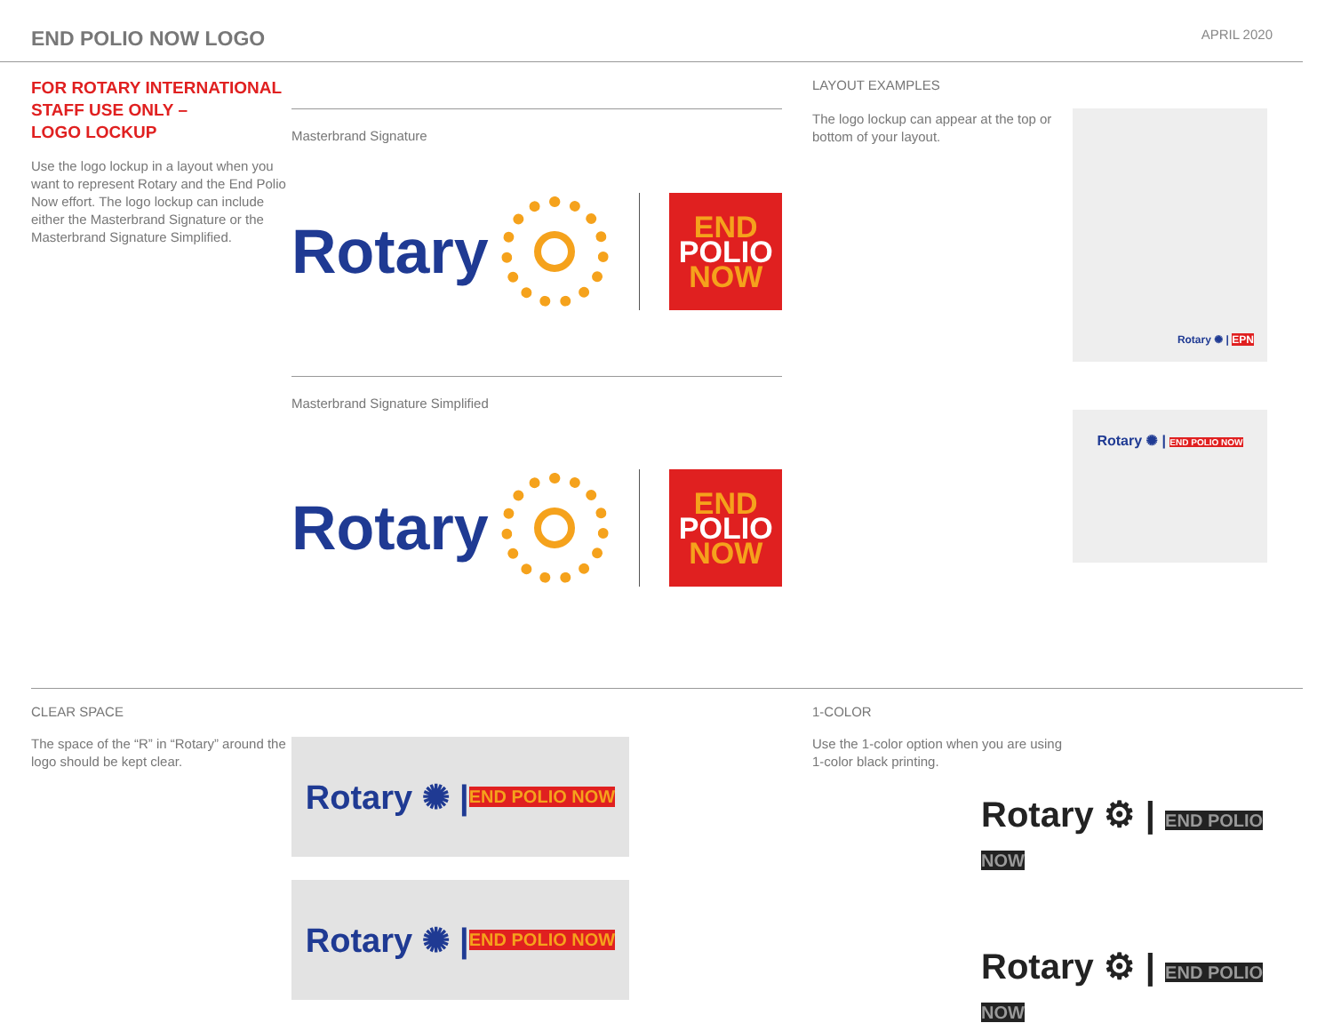END POLIO NOW LOGO
APRIL 2020
FOR ROTARY INTERNATIONAL STAFF USE ONLY –
LOGO LOCKUP
Use the logo lockup in a layout when you want to represent Rotary and the End Polio Now effort. The logo lockup can include either the Masterbrand Signature or the Masterbrand Signature Simplified.
Masterbrand Signature
Rotary
END
POLIO
NOW
Masterbrand Signature Simplified
Rotary
END
POLIO
NOW
LAYOUT EXAMPLES
The logo lockup can appear at the top or bottom of your layout.
Rotary ✺ | EPN
Rotary ✺ | END POLIO NOW
CLEAR SPACE
The space of the “R” in “Rotary” around the logo should be kept clear.
Rotary ✺ | END POLIO NOW
Rotary ✺ | END POLIO NOW
1-COLOR
Use the 1-color option when you are using 1-color black printing.
Rotary ⚙ | END POLIO NOW
Rotary ⚙ | END POLIO NOW